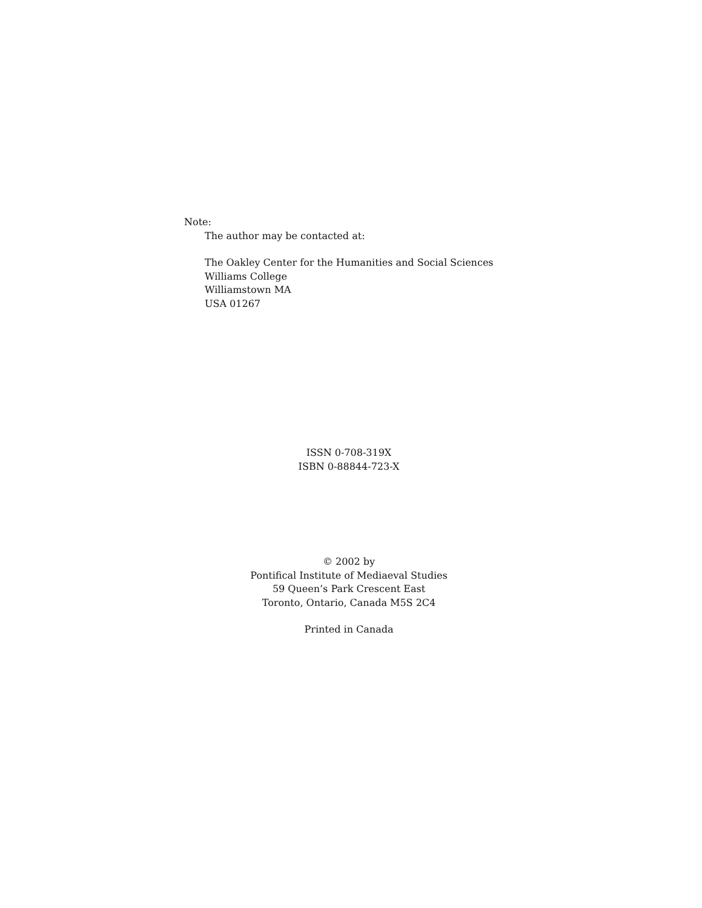Note:
The author may be contacted at:
The Oakley Center for the Humanities and Social Sciences
Williams College
Williamstown MA
USA 01267
ISSN 0-708-319X
ISBN 0-88844-723-X
© 2002 by
Pontifical Institute of Mediaeval Studies
59 Queen’s Park Crescent East
Toronto, Ontario, Canada M5S 2C4
Printed in Canada